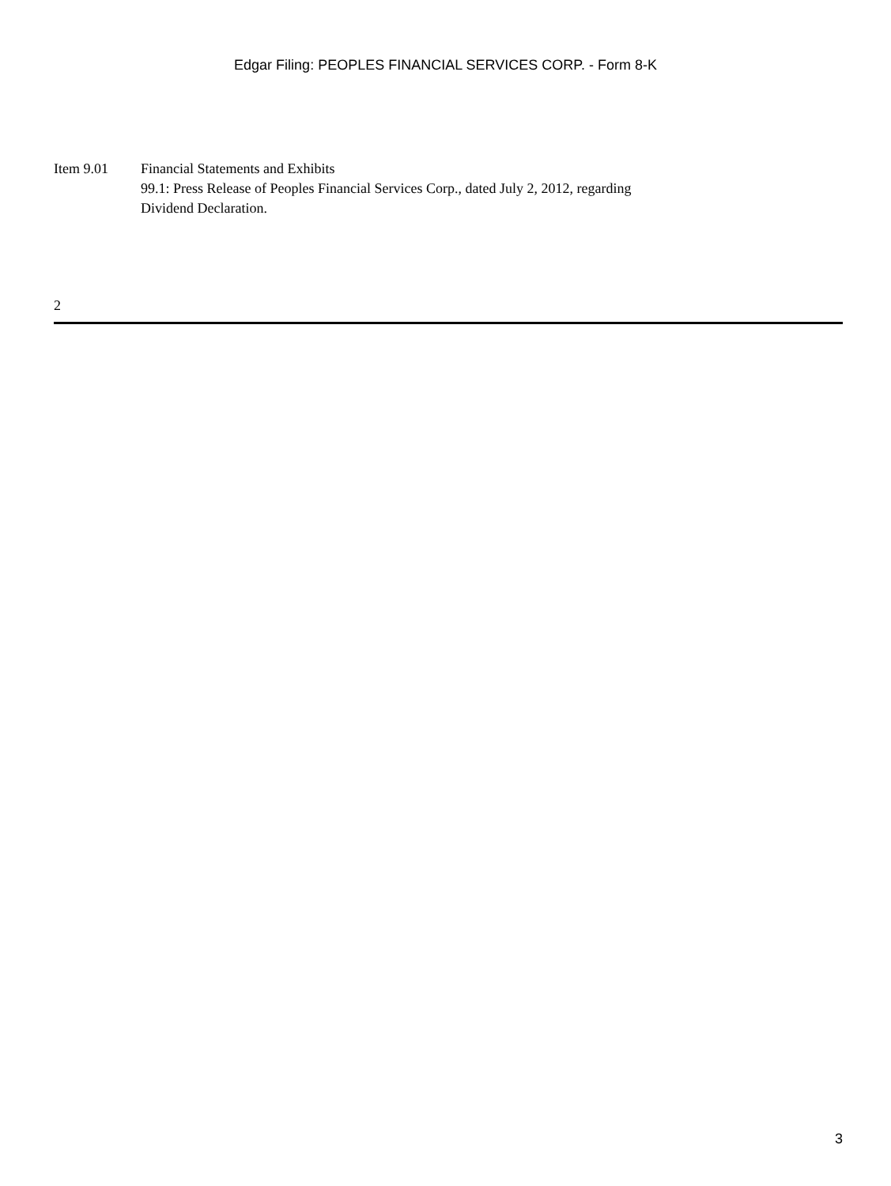Edgar Filing: PEOPLES FINANCIAL SERVICES CORP. - Form 8-K
Item 9.01 Financial Statements and Exhibits
99.1: Press Release of Peoples Financial Services Corp., dated July 2, 2012, regarding Dividend Declaration.
2
3